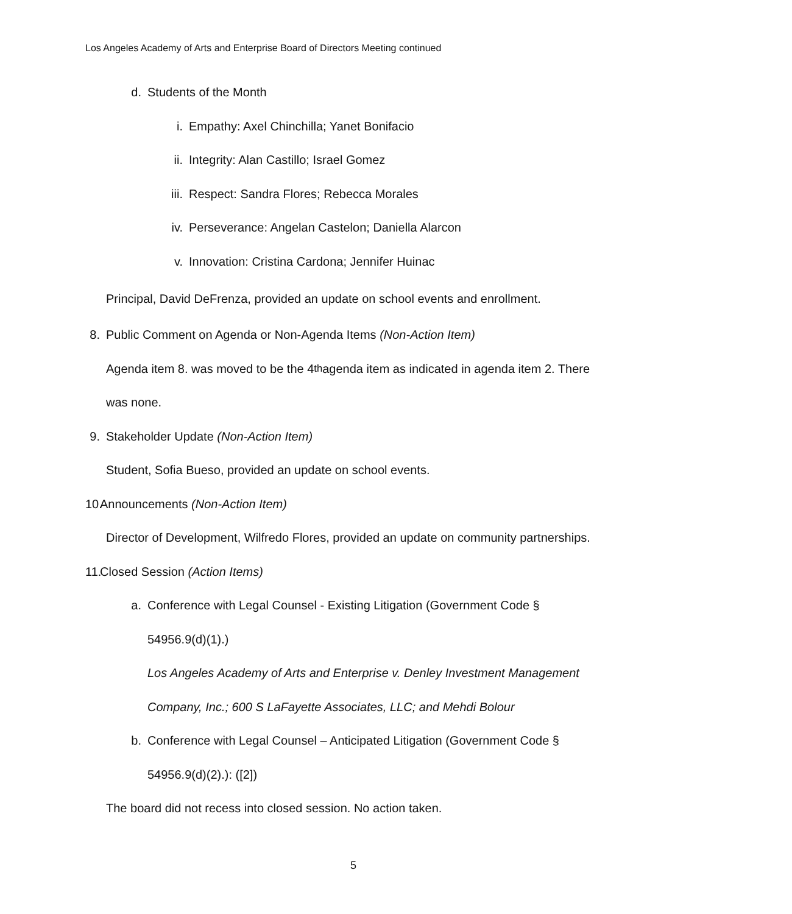Los Angeles Academy of Arts and Enterprise Board of Directors Meeting continued
d. Students of the Month
i. Empathy: Axel Chinchilla; Yanet Bonifacio
ii. Integrity: Alan Castillo; Israel Gomez
iii. Respect: Sandra Flores; Rebecca Morales
iv. Perseverance: Angelan Castelon; Daniella Alarcon
v. Innovation: Cristina Cardona; Jennifer Huinac
Principal, David DeFrenza, provided an update on school events and enrollment.
8. Public Comment on Agenda or Non-Agenda Items (Non-Action Item)
Agenda item 8. was moved to be the 4<sup>th</sup> agenda item as indicated in agenda item 2. There
was none.
9. Stakeholder Update (Non-Action Item)
Student, Sofia Bueso, provided an update on school events.
10. Announcements (Non-Action Item)
Director of Development, Wilfredo Flores, provided an update on community partnerships.
11. Closed Session (Action Items)
a. Conference with Legal Counsel - Existing Litigation (Government Code §
54956.9(d)(1).)
Los Angeles Academy of Arts and Enterprise v. Denley Investment Management
Company, Inc.; 600 S LaFayette Associates, LLC; and Mehdi Bolour
b. Conference with Legal Counsel – Anticipated Litigation (Government Code §
54956.9(d)(2).): ([2])
The board did not recess into closed session. No action taken.
5